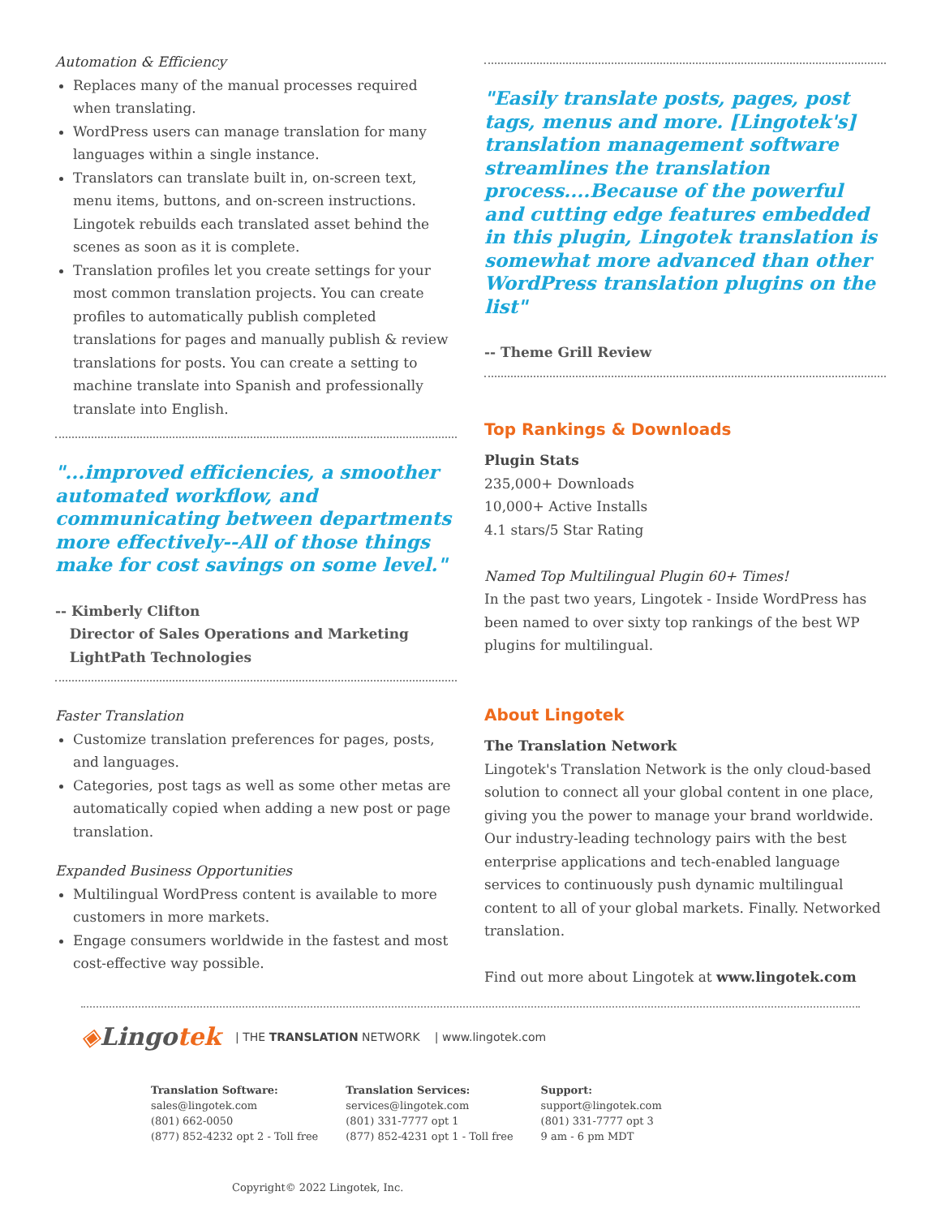Automation & Efficiency
Replaces many of the manual processes required when translating.
WordPress users can manage translation for many languages within a single instance.
Translators can translate built in, on-screen text, menu items, buttons, and on-screen instructions. Lingotek rebuilds each translated asset behind the scenes as soon as it is complete.
Translation profiles let you create settings for your most common translation projects. You can create profiles to automatically publish completed translations for pages and manually publish & review translations for posts. You can create a setting to machine translate into Spanish and professionally translate into English.
"...improved efficiencies, a smoother automated workflow, and communicating between departments more effectively--All of those things make for cost savings on some level."
-- Kimberly Clifton
Director of Sales Operations and Marketing
LightPath Technologies
Faster Translation
Customize translation preferences for pages, posts, and languages.
Categories, post tags as well as some other metas are automatically copied when adding a new post or page translation.
Expanded Business Opportunities
Multilingual WordPress content is available to more customers in more markets.
Engage consumers worldwide in the fastest and most cost-effective way possible.
"Easily translate posts, pages, post tags, menus and more. [Lingotek's] translation management software streamlines the translation process....Because of the powerful and cutting edge features embedded in this plugin, Lingotek translation is somewhat more advanced than other WordPress translation plugins on the list"
-- Theme Grill Review
Top Rankings & Downloads
Plugin Stats
235,000+ Downloads
10,000+ Active Installs
4.1 stars/5 Star Rating
Named Top Multilingual Plugin 60+ Times!
In the past two years, Lingotek - Inside WordPress has been named to over sixty top rankings of the best WP plugins for multilingual.
About Lingotek
The Translation Network
Lingotek's Translation Network is the only cloud-based solution to connect all your global content in one place, giving you the power to manage your brand worldwide. Our industry-leading technology pairs with the best enterprise applications and tech-enabled language services to continuously push dynamic multilingual content to all of your global markets. Finally. Networked translation.
Find out more about Lingotek at www.lingotek.com
◈Lingotek | THE TRANSLATION NETWORK | www.lingotek.com
Translation Software:
sales@lingotek.com
(801) 662-0050
(877) 852-4232 opt 2 - Toll free
Translation Services:
services@lingotek.com
(801) 331-7777 opt 1
(877) 852-4231 opt 1 - Toll free
Support:
support@lingotek.com
(801) 331-7777 opt 3
9 am - 6 pm MDT
Copyright© 2022 Lingotek, Inc.